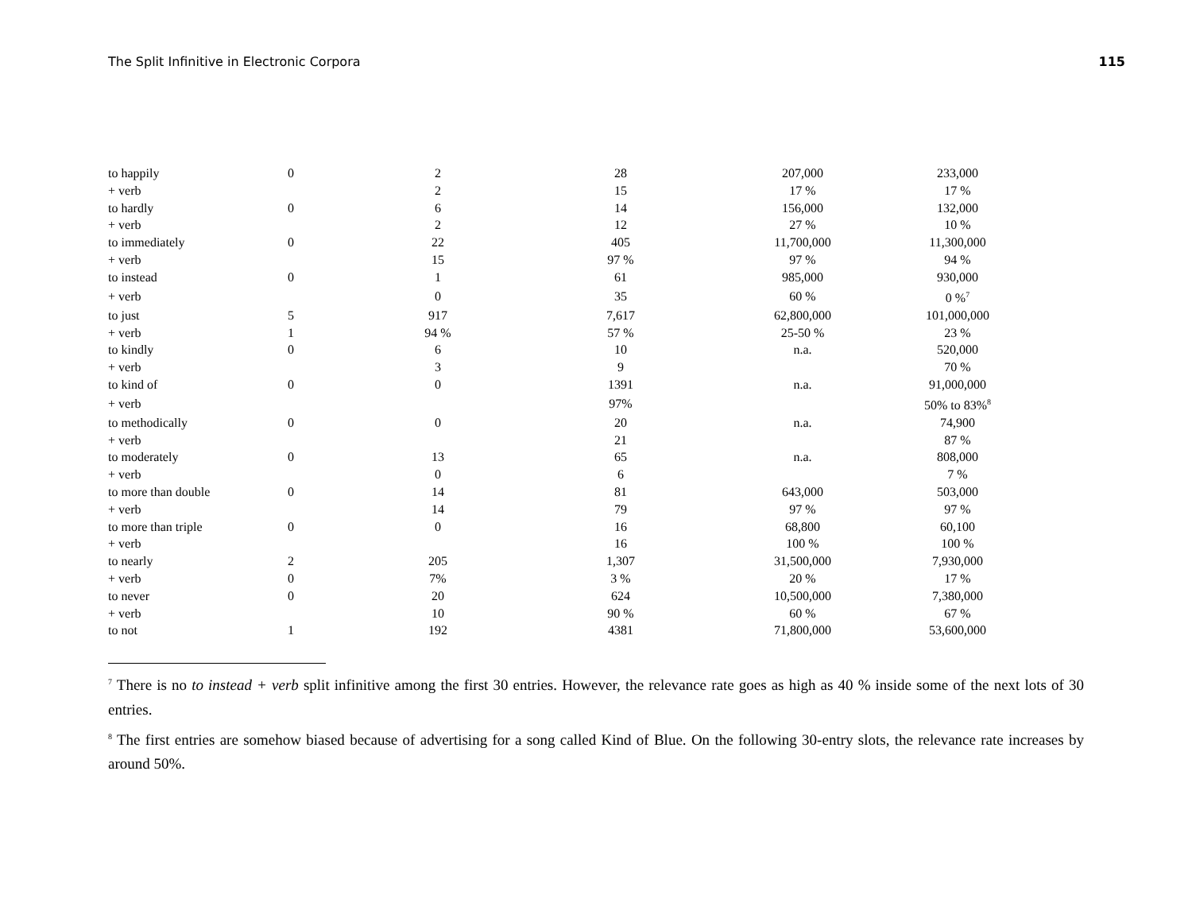The Split Infinitive in Electronic Corpora 115
| to happily | 0 | 2 | 28 | 207,000 | 233,000 |
| + verb | | 2 | 15 | 17 % | 17 % |
| to hardly | 0 | 6 | 14 | 156,000 | 132,000 |
| + verb | | 2 | 12 | 27 % | 10 % |
| to immediately | 0 | 22 | 405 | 11,700,000 | 11,300,000 |
| + verb | | 15 | 97 % | 97 % | 94 % |
| to instead | 0 | 1 | 61 | 985,000 | 930,000 |
| + verb | | 0 | 35 | 60 % | 0 %<sup>7</sup> |
| to just | 5 | 917 | 7,617 | 62,800,000 | 101,000,000 |
| + verb | 1 | 94 % | 57 % | 25-50 % | 23 % |
| to kindly | 0 | 6 | 10 | n.a. | 520,000 |
| + verb | | 3 | 9 | | 70 % |
| to kind of | 0 | 0 | 1391 | n.a. | 91,000,000 |
| + verb | | | 97% | | 50% to 83%<sup>8</sup> |
| to methodically | 0 | 0 | 20 | n.a. | 74,900 |
| + verb | | | 21 | | 87 % |
| to moderately | 0 | 13 | 65 | n.a. | 808,000 |
| + verb | | 0 | 6 | | 7 % |
| to more than double | 0 | 14 | 81 | 643,000 | 503,000 |
| + verb | | 14 | 79 | 97 % | 97 % |
| to more than triple | 0 | 0 | 16 | 68,800 | 60,100 |
| + verb | | | 16 | 100 % | 100 % |
| to nearly | 2 | 205 | 1,307 | 31,500,000 | 7,930,000 |
| + verb | 0 | 7% | 3 % | 20 % | 17 % |
| to never | 0 | 20 | 624 | 10,500,000 | 7,380,000 |
| + verb | | 10 | 90 % | 60 % | 67 % |
| to not | 1 | 192 | 4381 | 71,800,000 | 53,600,000 |
<sup>7</sup> There is no to instead + verb split infinitive among the first 30 entries. However, the relevance rate goes as high as 40 % inside some of the next lots of 30 entries.
<sup>8</sup> The first entries are somehow biased because of advertising for a song called Kind of Blue. On the following 30-entry slots, the relevance rate increases by around 50%.